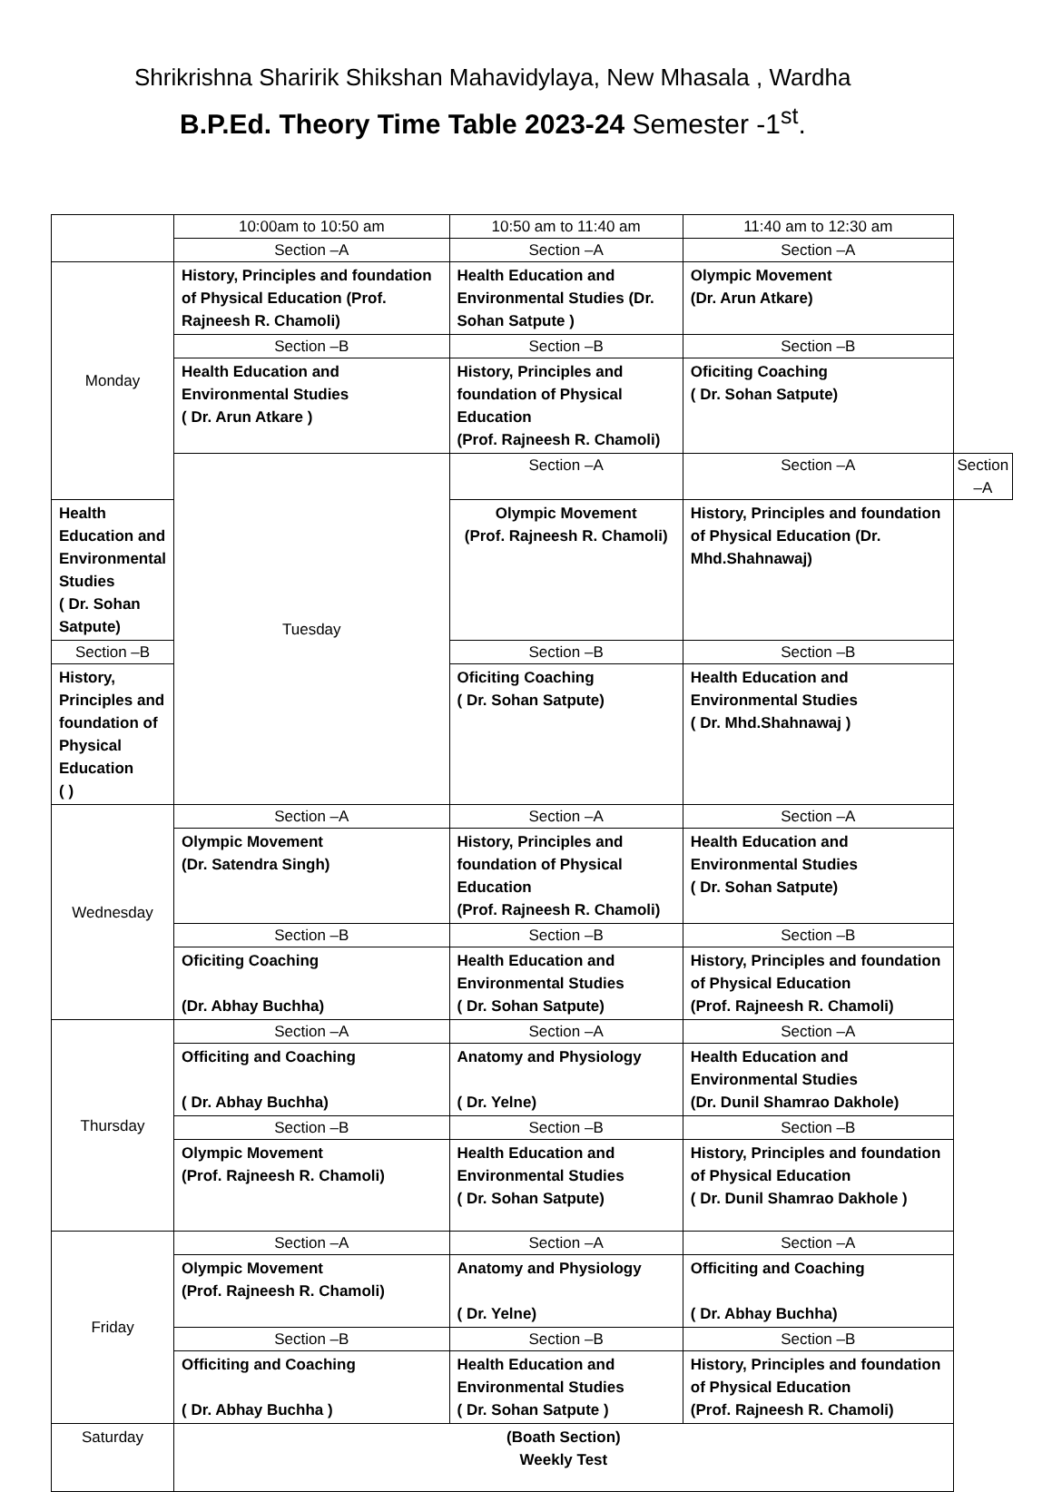Shrikrishna Sharirik Shikshan Mahavidylaya, New Mhasala , Wardha
B.P.Ed. Theory Time Table 2023-24 Semester -1<sup>st</sup>.
| | 10:00am to 10:50 am | 10:50 am to 11:40 am | 11:40 am to 12:30 am | |
| | Section –A | Section –A | Section –A | |
| Monday | History, Principles and foundation of Physical Education (Prof. Rajneesh R. Chamoli) | Health Education and Environmental Studies (Dr. Sohan Satpute ) | Olympic Movement (Dr. Arun Atkare) | |
| | Section –B | Section –B | Section –B | |
| | Health Education and Environmental Studies ( Dr. Arun Atkare ) | History, Principles and foundation of Physical Education (Prof. Rajneesh R. Chamoli) | Oficiting Coaching ( Dr. Sohan Satpute) | |
| | Tuesday | Section –A | Section –A | Section –A |
| Health Education and Environmental Studies ( Dr. Sohan Satpute) | | Olympic Movement (Prof. Rajneesh R. Chamoli) | History, Principles and foundation of Physical Education (Dr. Mhd.Shahnawaj) | |
| Section –B | | Section –B | Section –B | |
| History, Principles and foundation of Physical Education ( ) | | Oficiting Coaching ( Dr. Sohan Satpute) | Health Education and Environmental Studies ( Dr. Mhd.Shahnawaj ) | |
| Wednesday | Section –A | Section –A | Section –A | |
| | Olympic Movement (Dr. Satendra Singh) | History, Principles and foundation of Physical Education (Prof. Rajneesh R. Chamoli) | Health Education and Environmental Studies ( Dr. Sohan Satpute) | |
| | Section –B | Section –B | Section –B | |
| | Oficiting Coaching (Dr. Abhay Buchha) | Health Education and Environmental Studies ( Dr. Sohan Satpute) | History, Principles and foundation of Physical Education (Prof. Rajneesh R. Chamoli) | |
| Thursday | Section –A | Section –A | Section –A | |
| | Officiting and Coaching ( Dr. Abhay Buchha) | Anatomy and Physiology ( Dr. Yelne) | Health Education and Environmental Studies (Dr. Dunil Shamrao Dakhole) | |
| | Section –B | Section –B | Section –B | |
| | Olympic Movement (Prof. Rajneesh R. Chamoli) | Health Education and Environmental Studies ( Dr. Sohan Satpute) | History, Principles and foundation of Physical Education ( Dr. Dunil Shamrao Dakhole ) | |
| Friday | Section –A | Section –A | Section –A | |
| | Olympic Movement (Prof. Rajneesh R. Chamoli) | Anatomy and Physiology ( Dr. Yelne) | Officiting and Coaching ( Dr. Abhay Buchha) | |
| | Section –B | Section –B | Section –B | |
| | Officiting and Coaching ( Dr. Abhay Buchha ) | Health Education and Environmental Studies ( Dr. Sohan Satpute ) | History, Principles and foundation of Physical Education (Prof. Rajneesh R. Chamoli) | |
| Saturday | (Boath Section) Weekly Test | | | |